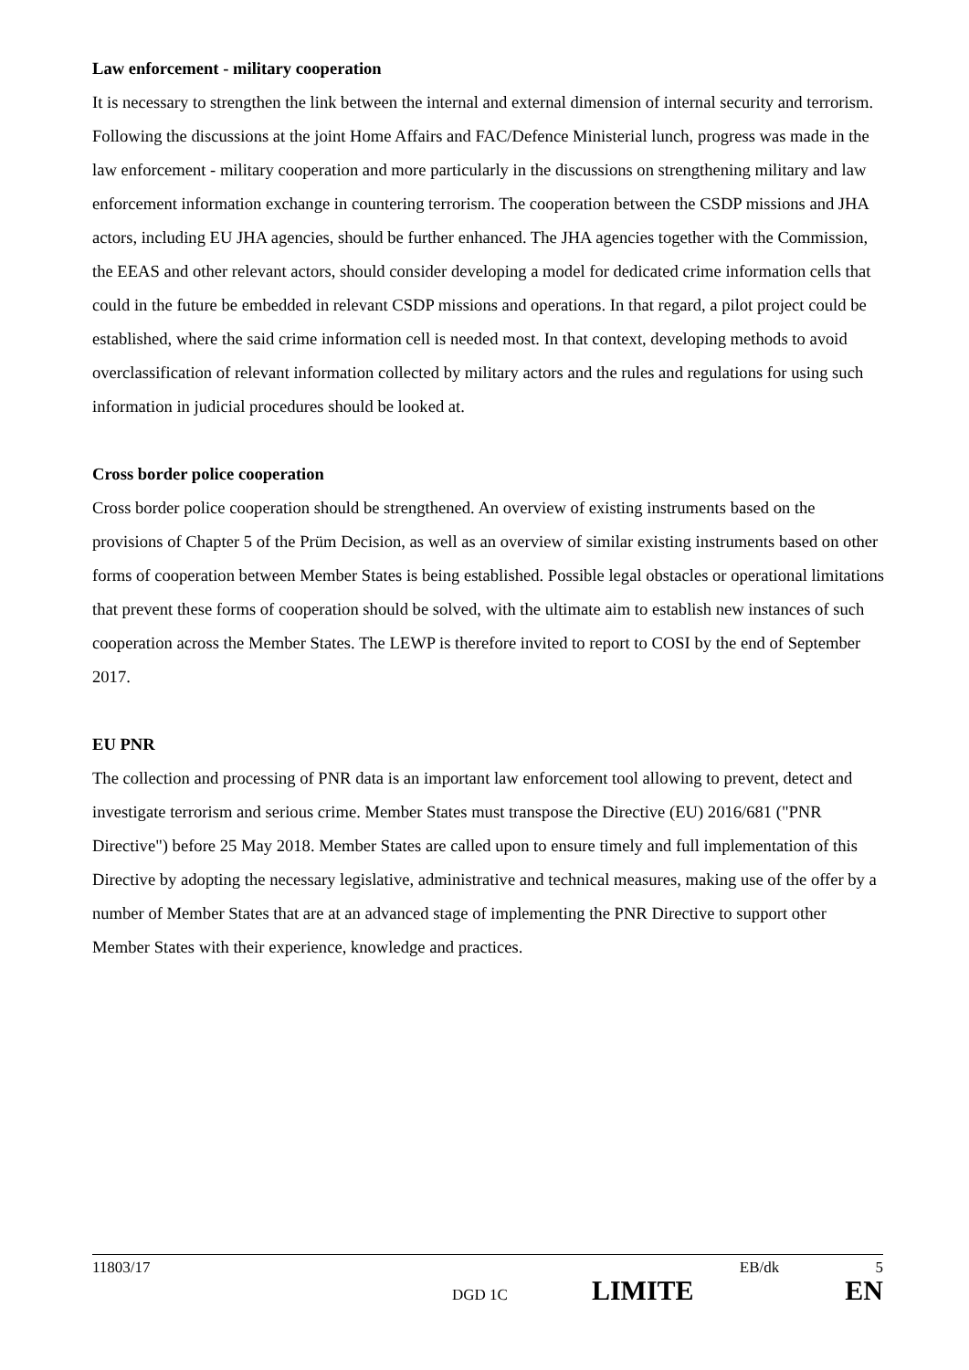Law enforcement - military cooperation
It is necessary to strengthen the link between the internal and external dimension of internal security and terrorism. Following the discussions at the joint Home Affairs and FAC/Defence Ministerial lunch, progress was made in the law enforcement - military cooperation and more particularly in the discussions on strengthening military and law enforcement information exchange in countering terrorism. The cooperation between the CSDP missions and JHA actors, including EU JHA agencies, should be further enhanced. The JHA agencies together with the Commission, the EEAS and other relevant actors, should consider developing a model for dedicated crime information cells that could in the future be embedded in relevant CSDP missions and operations. In that regard, a pilot project could be established, where the said crime information cell is needed most. In that context, developing methods to avoid overclassification of relevant information collected by military actors and the rules and regulations for using such information in judicial procedures should be looked at.
Cross border police cooperation
Cross border police cooperation should be strengthened. An overview of existing instruments based on the provisions of Chapter 5 of the Prüm Decision, as well as an overview of similar existing instruments based on other forms of cooperation between Member States is being established. Possible legal obstacles or operational limitations that prevent these forms of cooperation should be solved, with the ultimate aim to establish new instances of such cooperation across the Member States. The LEWP is therefore invited to report to COSI by the end of September 2017.
EU PNR
The collection and processing of PNR data is an important law enforcement tool allowing to prevent, detect and investigate terrorism and serious crime. Member States must transpose the Directive (EU) 2016/681 ("PNR Directive") before 25 May 2018. Member States are called upon to ensure timely and full implementation of this Directive by adopting the necessary legislative, administrative and technical measures, making use of the offer by a number of Member States that are at an advanced stage of implementing the PNR Directive to support other Member States with their experience, knowledge and practices.
11803/17 EB/dk 5
DGD 1C LIMITE EN